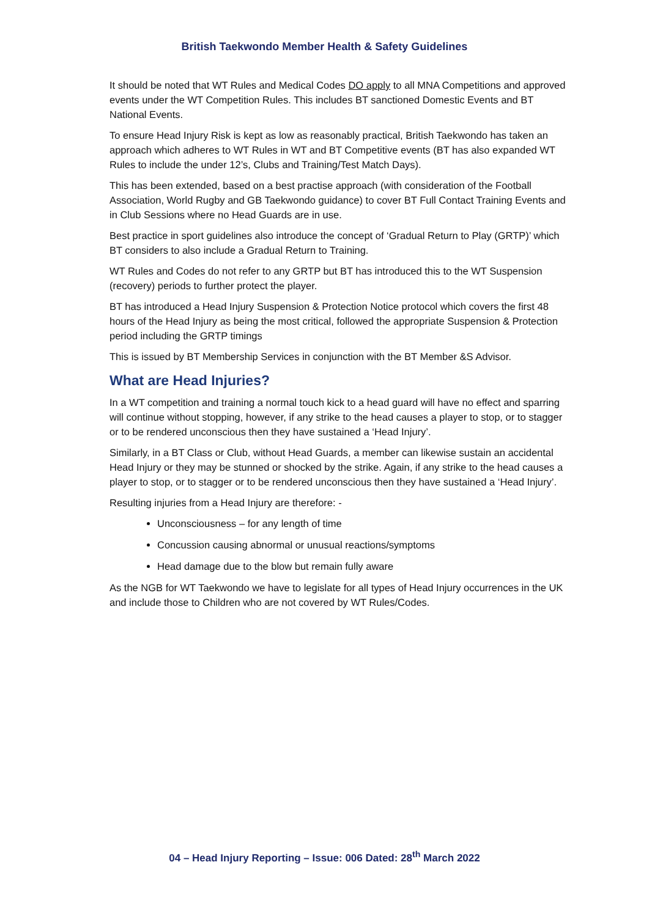British Taekwondo Member Health & Safety Guidelines
It should be noted that WT Rules and Medical Codes DO apply to all MNA Competitions and approved events under the WT Competition Rules. This includes BT sanctioned Domestic Events and BT National Events.
To ensure Head Injury Risk is kept as low as reasonably practical, British Taekwondo has taken an approach which adheres to WT Rules in WT and BT Competitive events (BT has also expanded WT Rules to include the under 12’s, Clubs and Training/Test Match Days).
This has been extended, based on a best practise approach (with consideration of the Football Association, World Rugby and GB Taekwondo guidance) to cover BT Full Contact Training Events and in Club Sessions where no Head Guards are in use.
Best practice in sport guidelines also introduce the concept of ‘Gradual Return to Play (GRTP)’ which BT considers to also include a Gradual Return to Training.
WT Rules and Codes do not refer to any GRTP but BT has introduced this to the WT Suspension (recovery) periods to further protect the player.
BT has introduced a Head Injury Suspension & Protection Notice protocol which covers the first 48 hours of the Head Injury as being the most critical, followed the appropriate Suspension & Protection period including the GRTP timings
This is issued by BT Membership Services in conjunction with the BT Member &S Advisor.
What are Head Injuries?
In a WT competition and training a normal touch kick to a head guard will have no effect and sparring will continue without stopping, however, if any strike to the head causes a player to stop, or to stagger or to be rendered unconscious then they have sustained a ‘Head Injury’.
Similarly, in a BT Class or Club, without Head Guards, a member can likewise sustain an accidental Head Injury or they may be stunned or shocked by the strike. Again, if any strike to the head causes a player to stop, or to stagger or to be rendered unconscious then they have sustained a ‘Head Injury’.
Resulting injuries from a Head Injury are therefore: -
Unconsciousness – for any length of time
Concussion causing abnormal or unusual reactions/symptoms
Head damage due to the blow but remain fully aware
As the NGB for WT Taekwondo we have to legislate for all types of Head Injury occurrences in the UK and include those to Children who are not covered by WT Rules/Codes.
04 – Head Injury Reporting – Issue: 006 Dated: 28<sup>th</sup> March 2022